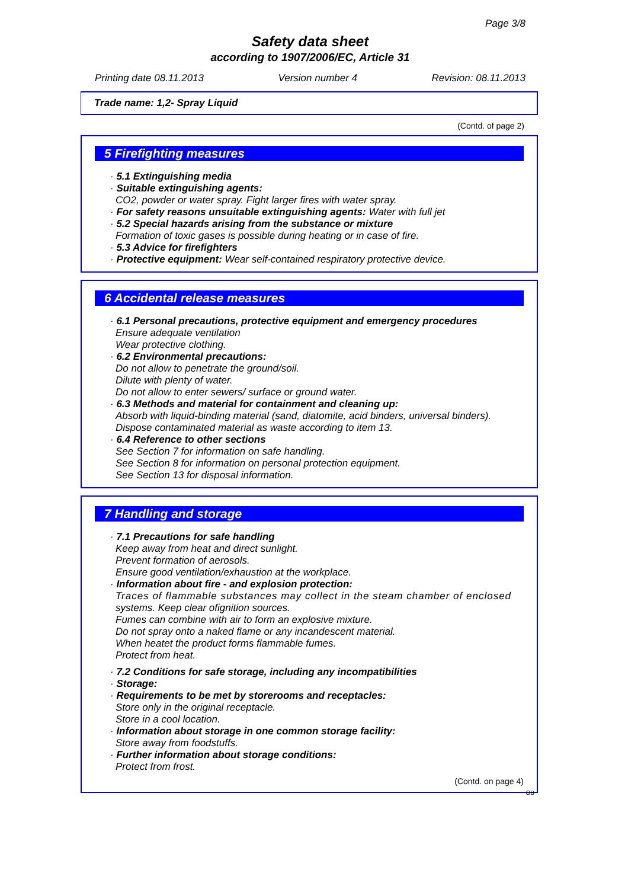Page 3/8
Safety data sheet
according to 1907/2006/EC, Article 31
Printing date 08.11.2013 Version number 4 Revision: 08.11.2013
Trade name: 1,2- Spray Liquid
(Contd. of page 2)
5 Firefighting measures
· 5.1 Extinguishing media
· Suitable extinguishing agents:
CO2, powder or water spray. Fight larger fires with water spray.
· For safety reasons unsuitable extinguishing agents: Water with full jet
· 5.2 Special hazards arising from the substance or mixture
Formation of toxic gases is possible during heating or in case of fire.
· 5.3 Advice for firefighters
· Protective equipment: Wear self-contained respiratory protective device.
6 Accidental release measures
· 6.1 Personal precautions, protective equipment and emergency procedures
Ensure adequate ventilation
Wear protective clothing.
· 6.2 Environmental precautions:
Do not allow to penetrate the ground/soil.
Dilute with plenty of water.
Do not allow to enter sewers/ surface or ground water.
· 6.3 Methods and material for containment and cleaning up:
Absorb with liquid-binding material (sand, diatomite, acid binders, universal binders).
Dispose contaminated material as waste according to item 13.
· 6.4 Reference to other sections
See Section 7 for information on safe handling.
See Section 8 for information on personal protection equipment.
See Section 13 for disposal information.
7 Handling and storage
· 7.1 Precautions for safe handling
Keep away from heat and direct sunlight.
Prevent formation of aerosols.
Ensure good ventilation/exhaustion at the workplace.
· Information about fire - and explosion protection:
Traces of flammable substances may collect in the steam chamber of enclosed
systems. Keep clear ofignition sources.
Fumes can combine with air to form an explosive mixture.
Do not spray onto a naked flame or any incandescent material.
When heatet the product forms flammable fumes.
Protect from heat.
· 7.2 Conditions for safe storage, including any incompatibilities
· Storage:
· Requirements to be met by storerooms and receptacles:
Store only in the original receptacle.
Store in a cool location.
· Information about storage in one common storage facility:
Store away from foodstuffs.
· Further information about storage conditions:
Protect from frost.
(Contd. on page 4)
GB